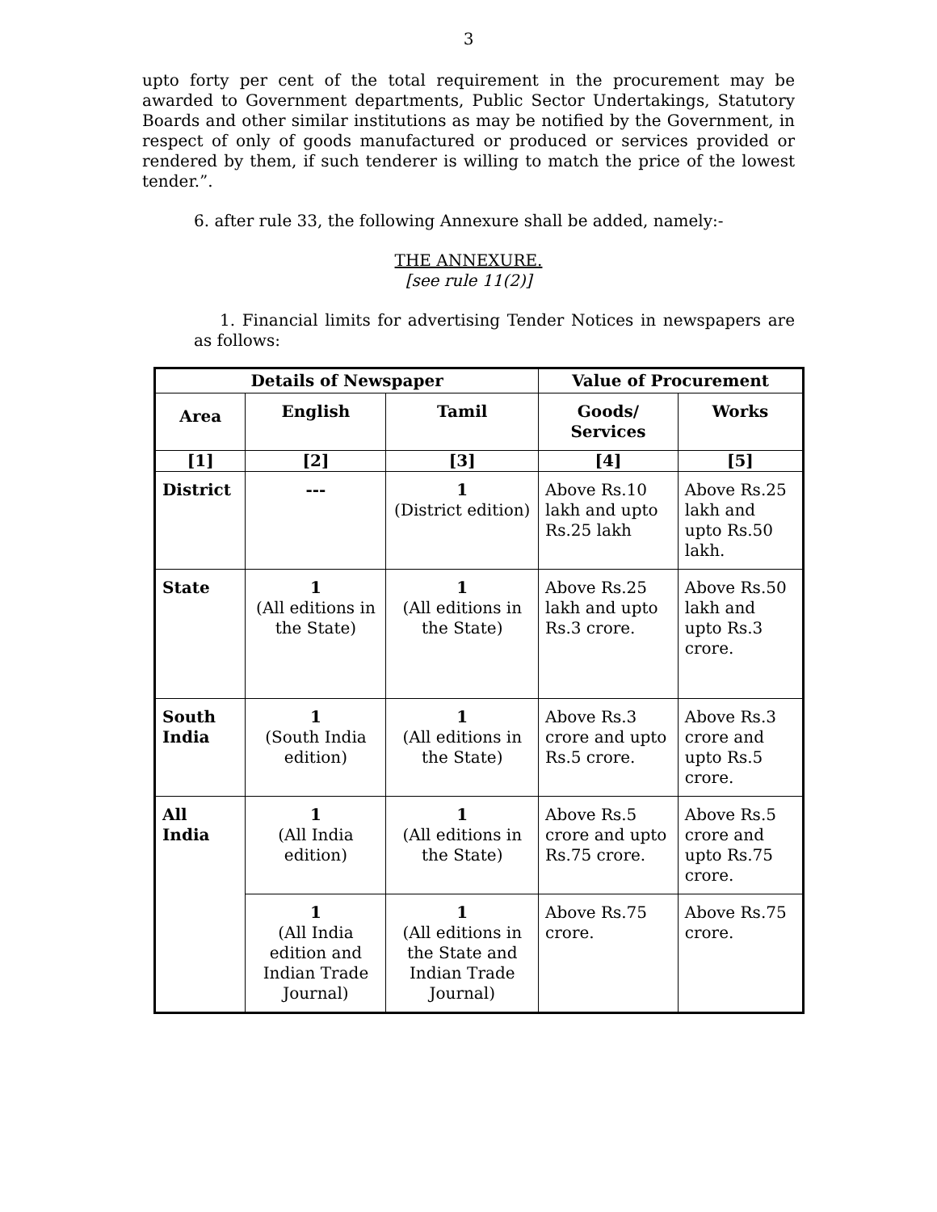3
upto forty per cent of the total requirement in the procurement may be awarded to Government departments, Public Sector Undertakings, Statutory Boards and other similar institutions as may be notified by the Government, in respect of only of goods manufactured or produced or services provided or rendered by them, if such tenderer is willing to match the price of the lowest tender.”.
6. after rule 33, the following Annexure shall be added, namely:-
THE ANNEXURE.
[see rule 11(2)]
1. Financial limits for advertising Tender Notices in newspapers are as follows:
| Details of Newspaper | | | Value of Procurement | |
| --- | --- | --- | --- | --- |
| Area | English | Tamil | Goods/ Services | Works |
| [1] | [2] | [3] | [4] | [5] |
| District | --- | 1 (District edition) | Above Rs.10 lakh and upto Rs.25 lakh | Above Rs.25 lakh and upto Rs.50 lakh. |
| State | 1 (All editions in the State) | 1 (All editions in the State) | Above Rs.25 lakh and upto Rs.3 crore. | Above Rs.50 lakh and upto Rs.3 crore. |
| South India | 1 (South India edition) | 1 (All editions in the State) | Above Rs.3 crore and upto Rs.5 crore. | Above Rs.3 crore and upto Rs.5 crore. |
| All India | 1 (All India edition) | 1 (All editions in the State) | Above Rs.5 crore and upto Rs.75 crore. | Above Rs.5 crore and upto Rs.75 crore. |
| | 1 (All India edition and Indian Trade Journal) | 1 (All editions in the State and Indian Trade Journal) | Above Rs.75 crore. | Above Rs.75 crore. |